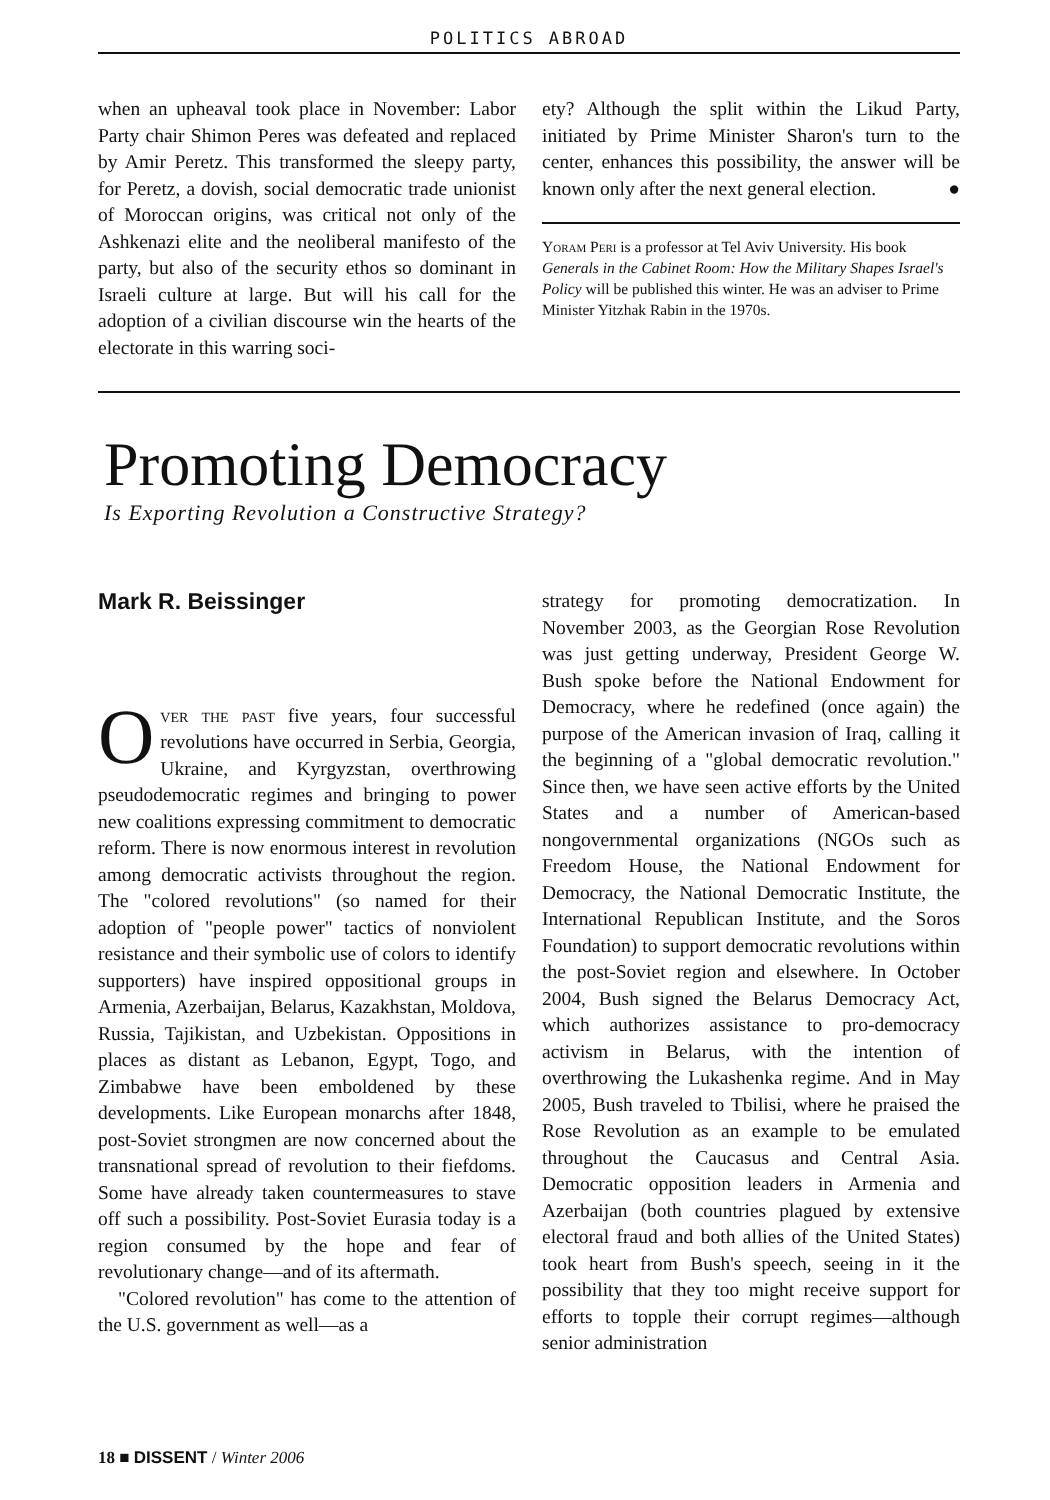POLITICS ABROAD
when an upheaval took place in November: Labor Party chair Shimon Peres was defeated and replaced by Amir Peretz. This transformed the sleepy party, for Peretz, a dovish, social democratic trade unionist of Moroccan origins, was critical not only of the Ashkenazi elite and the neoliberal manifesto of the party, but also of the security ethos so dominant in Israeli culture at large. But will his call for the adoption of a civilian discourse win the hearts of the electorate in this warring soci-
ety? Although the split within the Likud Party, initiated by Prime Minister Sharon's turn to the center, enhances this possibility, the answer will be known only after the next general election. ●
Yoram Peri is a professor at Tel Aviv University. His book Generals in the Cabinet Room: How the Military Shapes Israel's Policy will be published this winter. He was an adviser to Prime Minister Yitzhak Rabin in the 1970s.
Promoting Democracy
Is Exporting Revolution a Constructive Strategy?
Mark R. Beissinger
Over the past five years, four successful revolutions have occurred in Serbia, Georgia, Ukraine, and Kyrgyzstan, overthrowing pseudodemocratic regimes and bringing to power new coalitions expressing commitment to democratic reform. There is now enormous interest in revolution among democratic activists throughout the region. The "colored revolutions" (so named for their adoption of "people power" tactics of nonviolent resistance and their symbolic use of colors to identify supporters) have inspired oppositional groups in Armenia, Azerbaijan, Belarus, Kazakhstan, Moldova, Russia, Tajikistan, and Uzbekistan. Oppositions in places as distant as Lebanon, Egypt, Togo, and Zimbabwe have been emboldened by these developments. Like European monarchs after 1848, post-Soviet strongmen are now concerned about the transnational spread of revolution to their fiefdoms. Some have already taken countermeasures to stave off such a possibility. Post-Soviet Eurasia today is a region consumed by the hope and fear of revolutionary change—and of its aftermath.
"Colored revolution" has come to the attention of the U.S. government as well—as a
strategy for promoting democratization. In November 2003, as the Georgian Rose Revolution was just getting underway, President George W. Bush spoke before the National Endowment for Democracy, where he redefined (once again) the purpose of the American invasion of Iraq, calling it the beginning of a "global democratic revolution." Since then, we have seen active efforts by the United States and a number of American-based nongovernmental organizations (NGOs such as Freedom House, the National Endowment for Democracy, the National Democratic Institute, the International Republican Institute, and the Soros Foundation) to support democratic revolutions within the post-Soviet region and elsewhere. In October 2004, Bush signed the Belarus Democracy Act, which authorizes assistance to pro-democracy activism in Belarus, with the intention of overthrowing the Lukashenka regime. And in May 2005, Bush traveled to Tbilisi, where he praised the Rose Revolution as an example to be emulated throughout the Caucasus and Central Asia. Democratic opposition leaders in Armenia and Azerbaijan (both countries plagued by extensive electoral fraud and both allies of the United States) took heart from Bush's speech, seeing in it the possibility that they too might receive support for efforts to topple their corrupt regimes—although senior administration
18 ■ DISSENT / Winter 2006